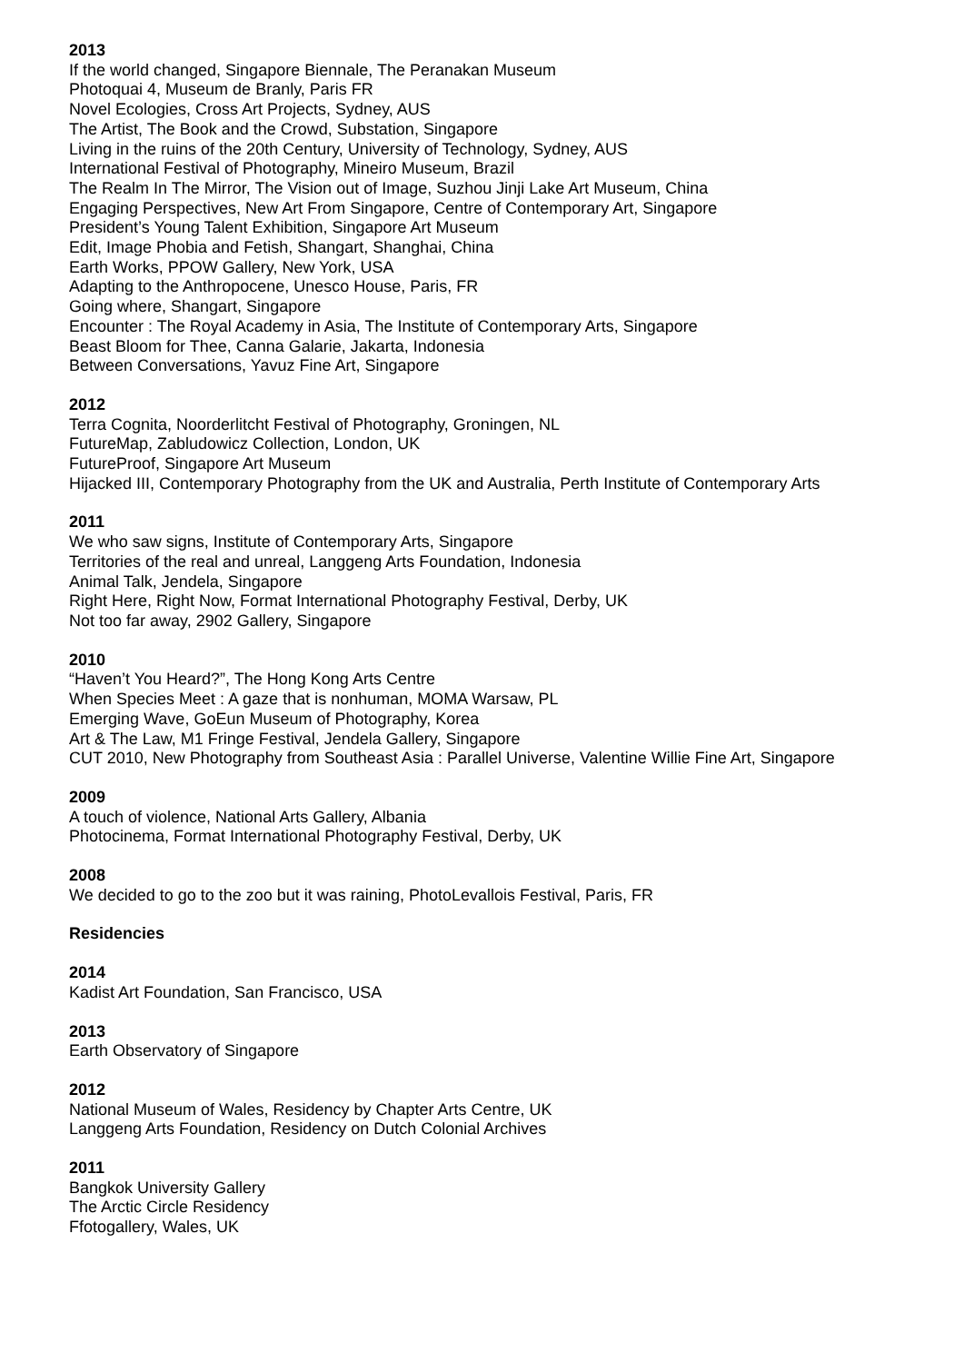2013
If the world changed, Singapore Biennale, The Peranakan Museum
Photoquai 4, Museum de Branly, Paris FR
Novel Ecologies, Cross Art Projects, Sydney, AUS
The Artist, The Book and the Crowd, Substation, Singapore
Living in the ruins of the 20th Century, University of Technology, Sydney, AUS
International Festival of Photography, Mineiro Museum, Brazil
The Realm In The Mirror, The Vision out of Image, Suzhou Jinji Lake Art Museum, China
Engaging Perspectives, New Art From Singapore, Centre of Contemporary Art, Singapore
President’s Young Talent Exhibition, Singapore Art Museum
Edit, Image Phobia and Fetish, Shangart, Shanghai, China
Earth Works, PPOW Gallery, New York, USA
Adapting to the Anthropocene, Unesco House, Paris, FR
Going where, Shangart, Singapore
Encounter : The Royal Academy in Asia, The Institute of Contemporary Arts, Singapore
Beast Bloom for Thee, Canna Galarie, Jakarta, Indonesia
Between Conversations, Yavuz Fine Art, Singapore
2012
Terra Cognita, Noorderlitcht Festival of Photography, Groningen, NL
FutureMap, Zabludowicz Collection, London, UK
FutureProof, Singapore Art Museum
Hijacked III, Contemporary Photography from the UK and Australia, Perth Institute of Contemporary Arts
2011
We who saw signs, Institute of Contemporary Arts, Singapore
Territories of the real and unreal, Langgeng Arts Foundation, Indonesia
Animal Talk, Jendela, Singapore
Right Here, Right Now, Format International Photography Festival, Derby, UK
Not too far away, 2902 Gallery, Singapore
2010
“Haven’t You Heard?”, The Hong Kong Arts Centre
When Species Meet : A gaze that is nonhuman, MOMA Warsaw, PL
Emerging Wave, GoEun Museum of Photography, Korea
Art & The Law, M1 Fringe Festival, Jendela Gallery, Singapore
CUT 2010, New Photography from Southeast Asia : Parallel Universe, Valentine Willie Fine Art, Singapore
2009
A touch of violence, National Arts Gallery, Albania
Photocinema, Format International Photography Festival, Derby, UK
2008
We decided to go to the zoo but it was raining, PhotoLevallois Festival, Paris, FR
Residencies
2014
Kadist Art Foundation, San Francisco, USA
2013
Earth Observatory of Singapore
2012
National Museum of Wales, Residency by Chapter Arts Centre, UK
Langgeng Arts Foundation, Residency on Dutch Colonial Archives
2011
Bangkok University Gallery
The Arctic Circle Residency
Ffotogallery, Wales, UK